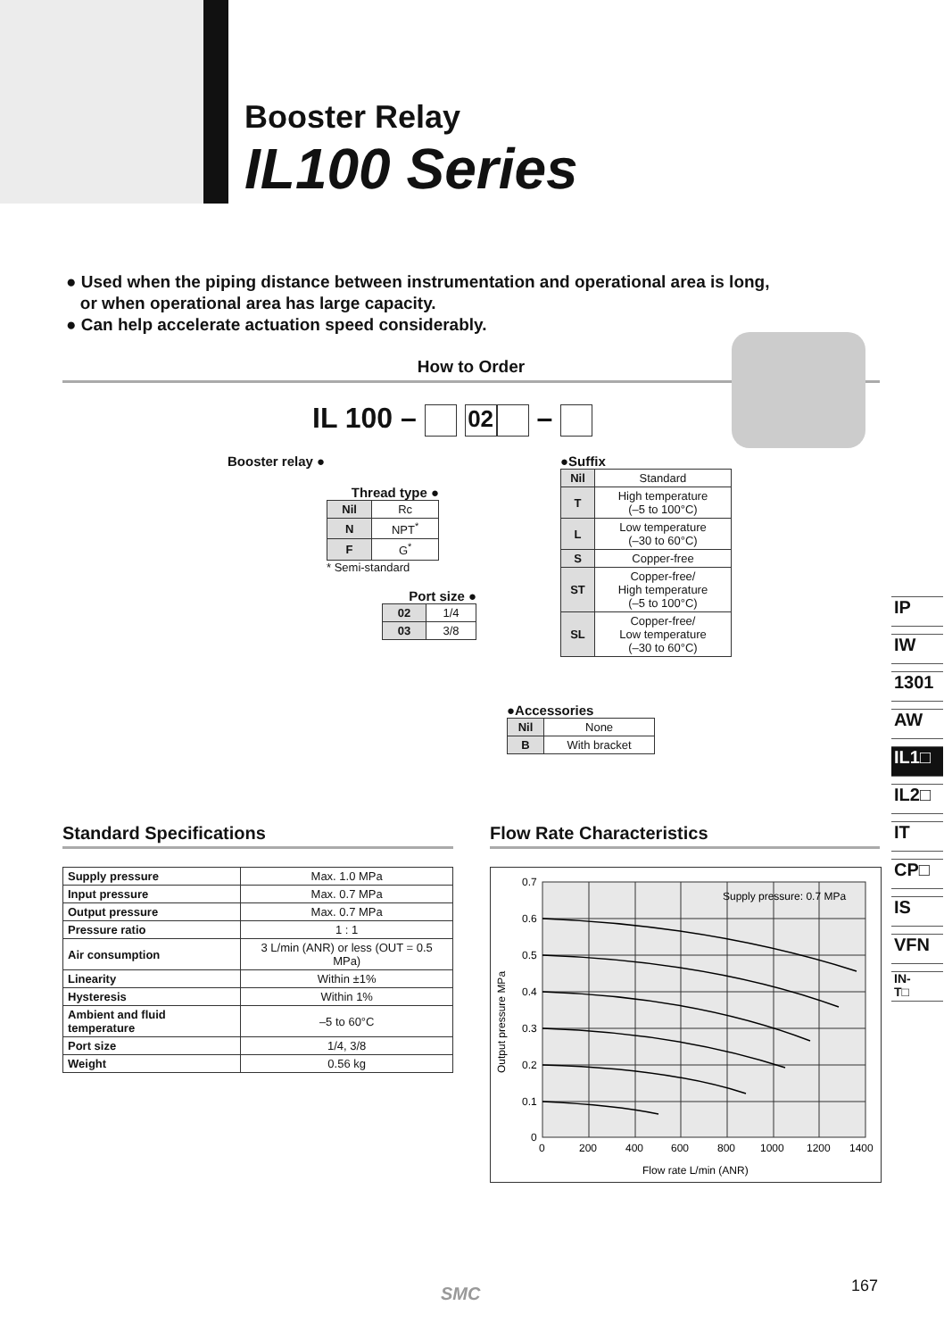Booster Relay
IL100 Series
● Used when the piping distance between instrumentation and operational area is long,
or when operational area has large capacity.
● Can help accelerate actuation speed considerably.
How to Order
IL 100 – 02 –
Booster relay ●
Thread type ●
| Nil | Rc |
| N | NPT<sup>*</sup> |
| F | G<sup>*</sup> |
* Semi-standard
Port size ●
| 02 | 1/4 |
| 03 | 3/8 |
●Suffix
| Nil | Standard |
| T | High temperature (–5 to 100°C) |
| L | Low temperature (–30 to 60°C) |
| S | Copper-free |
| ST | Copper-free/ High temperature (–5 to 100°C) |
| SL | Copper-free/ Low temperature (–30 to 60°C) |
●Accessories
| Nil | None |
| B | With bracket |
IP
IW
1301
AW
IL1□
IL2□
IT
CP□
IS
VFN
IN-
T□
Standard Specifications
| Supply pressure | Max. 1.0 MPa |
| Input pressure | Max. 0.7 MPa |
| Output pressure | Max. 0.7 MPa |
| Pressure ratio | 1 : 1 |
| Air consumption | 3 L/min (ANR) or less (OUT = 0.5 MPa) |
| Linearity | Within ±1% |
| Hysteresis | Within 1% |
| Ambient and fluid temperature | –5 to 60°C |
| Port size | 1/4, 3/8 |
| Weight | 0.56 kg |
Flow Rate Characteristics
Supply pressure: 0.7 MPa
0.7
0.6
0.5
0.4
0.3
0.2
0.1
0
0
200
400
600
800
1000
1200
1400
Flow rate L/min (ANR)
Output pressure MPa
SMC 167